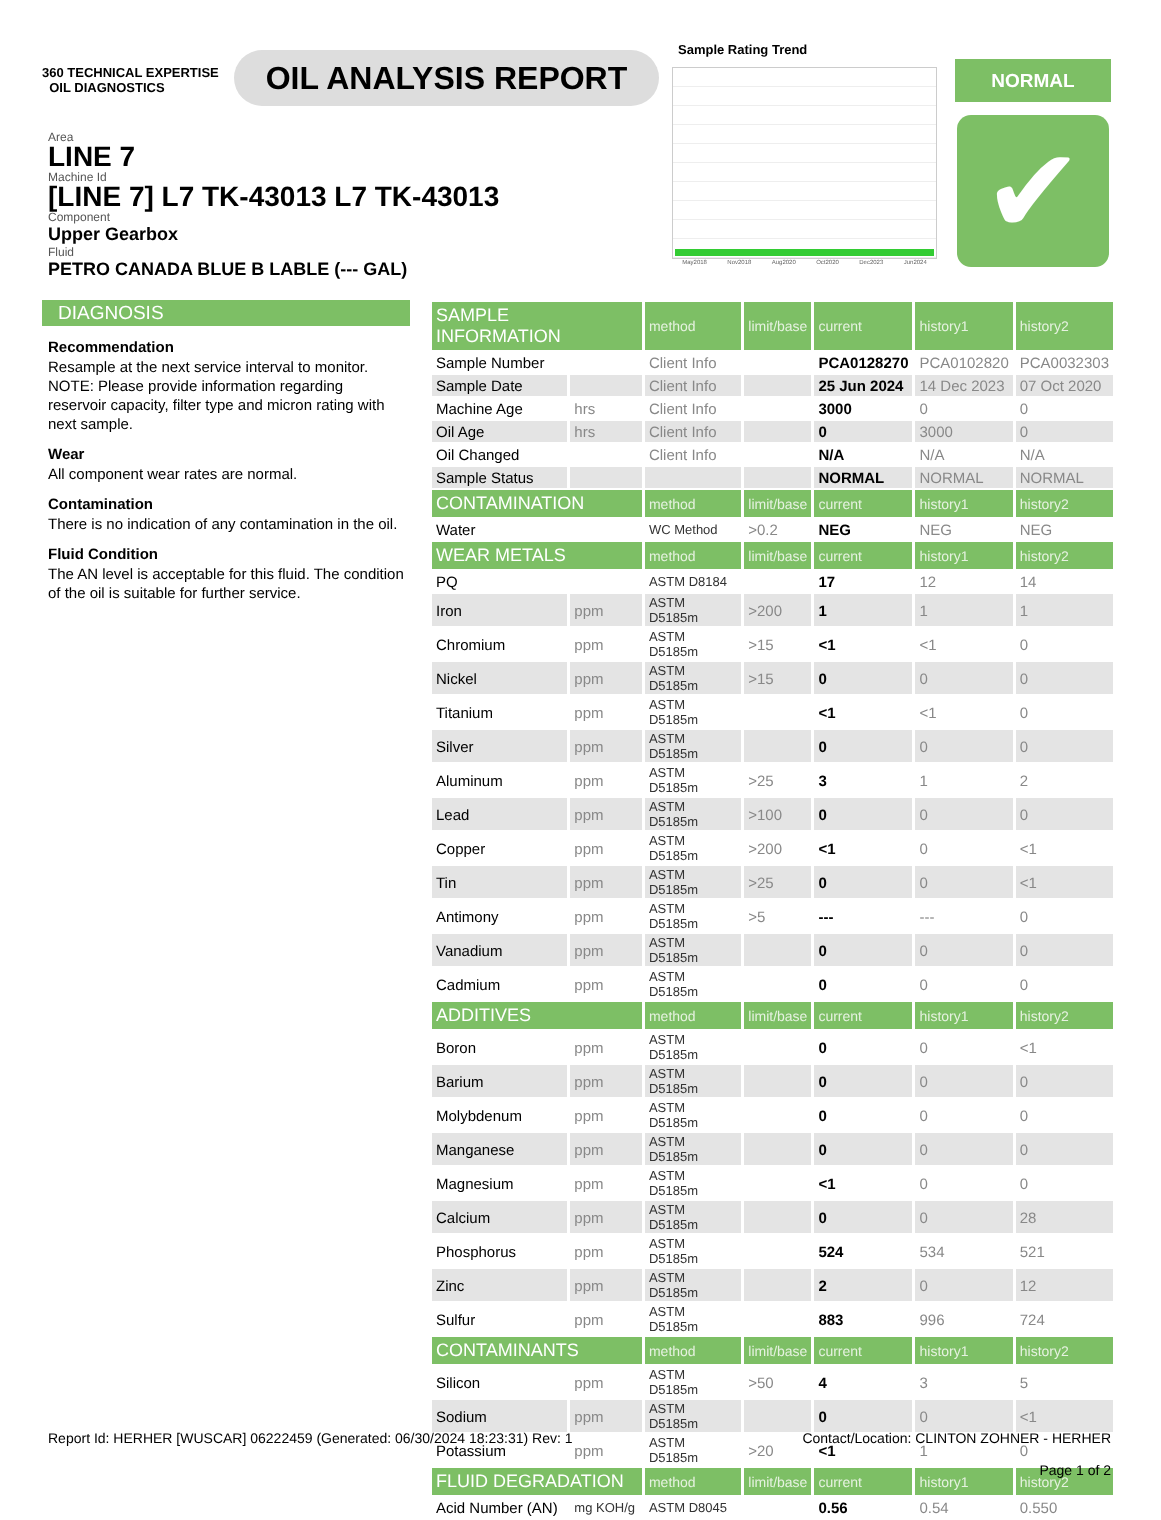360 TECHNICAL EXPERTISE OIL DIAGNOSTICS
OIL ANALYSIS REPORT
Sample Rating Trend
May2018 Nov2018 Aug2020 Oct2020 Dec2023 Jun2024
NORMAL
✔
Area
LINE 7
Machine Id
[LINE 7] L7 TK-43013 L7 TK-43013
Component
Upper Gearbox
Fluid
PETRO CANADA BLUE B LABLE (--- GAL)
DIAGNOSIS
Recommendation
Resample at the next service interval to monitor. NOTE: Please provide information regarding reservoir capacity, filter type and micron rating with next sample.
Wear
All component wear rates are normal.
Contamination
There is no indication of any contamination in the oil.
Fluid Condition
The AN level is acceptable for this fluid. The condition of the oil is suitable for further service.
| SAMPLE INFORMATION | | method | limit/base | current | history1 | history2 |
| --- | --- | --- | --- | --- | --- | --- |
| Sample Number | | Client Info | | PCA0128270 | PCA0102820 | PCA0032303 |
| Sample Date | | Client Info | | 25 Jun 2024 | 14 Dec 2023 | 07 Oct 2020 |
| Machine Age | hrs | Client Info | | 3000 | 0 | 0 |
| Oil Age | hrs | Client Info | | 0 | 3000 | 0 |
| Oil Changed | | Client Info | | N/A | N/A | N/A |
| Sample Status | | | | NORMAL | NORMAL | NORMAL |
| CONTAMINATION | | method | limit/base | current | history1 | history2 |
| Water | | WC Method | >0.2 | NEG | NEG | NEG |
| WEAR METALS | | method | limit/base | current | history1 | history2 |
| PQ | | ASTM D8184 | | 17 | 12 | 14 |
| Iron | ppm | ASTM D5185m | >200 | 1 | 1 | 1 |
| Chromium | ppm | ASTM D5185m | >15 | <1 | <1 | 0 |
| Nickel | ppm | ASTM D5185m | >15 | 0 | 0 | 0 |
| Titanium | ppm | ASTM D5185m | | <1 | <1 | 0 |
| Silver | ppm | ASTM D5185m | | 0 | 0 | 0 |
| Aluminum | ppm | ASTM D5185m | >25 | 3 | 1 | 2 |
| Lead | ppm | ASTM D5185m | >100 | 0 | 0 | 0 |
| Copper | ppm | ASTM D5185m | >200 | <1 | 0 | <1 |
| Tin | ppm | ASTM D5185m | >25 | 0 | 0 | <1 |
| Antimony | ppm | ASTM D5185m | >5 | --- | --- | 0 |
| Vanadium | ppm | ASTM D5185m | | 0 | 0 | 0 |
| Cadmium | ppm | ASTM D5185m | | 0 | 0 | 0 |
| ADDITIVES | | method | limit/base | current | history1 | history2 |
| Boron | ppm | ASTM D5185m | | 0 | 0 | <1 |
| Barium | ppm | ASTM D5185m | | 0 | 0 | 0 |
| Molybdenum | ppm | ASTM D5185m | | 0 | 0 | 0 |
| Manganese | ppm | ASTM D5185m | | 0 | 0 | 0 |
| Magnesium | ppm | ASTM D5185m | | <1 | 0 | 0 |
| Calcium | ppm | ASTM D5185m | | 0 | 0 | 28 |
| Phosphorus | ppm | ASTM D5185m | | 524 | 534 | 521 |
| Zinc | ppm | ASTM D5185m | | 2 | 0 | 12 |
| Sulfur | ppm | ASTM D5185m | | 883 | 996 | 724 |
| CONTAMINANTS | | method | limit/base | current | history1 | history2 |
| Silicon | ppm | ASTM D5185m | >50 | 4 | 3 | 5 |
| Sodium | ppm | ASTM D5185m | | 0 | 0 | <1 |
| Potassium | ppm | ASTM D5185m | >20 | <1 | 1 | 0 |
| FLUID DEGRADATION | | method | limit/base | current | history1 | history2 |
| Acid Number (AN) | mg KOH/g | ASTM D8045 | | 0.56 | 0.54 | 0.550 |
Report Id: HERHER [WUSCAR] 06222459 (Generated: 06/30/2024 18:23:31) Rev: 1
Contact/Location: CLINTON ZOHNER - HERHER
Page 1 of 2